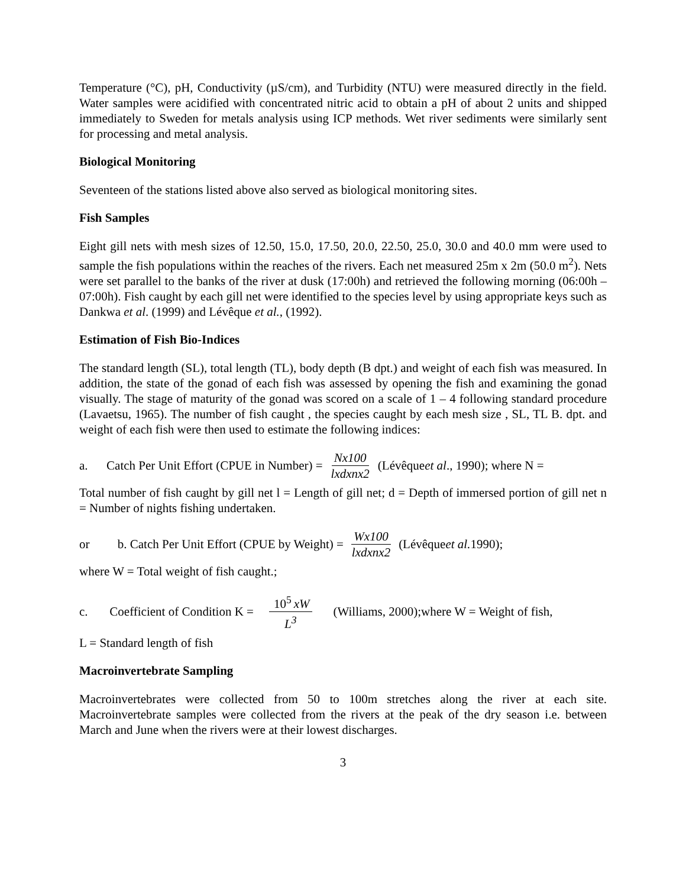Temperature (°C), pH, Conductivity (µS/cm), and Turbidity (NTU) were measured directly in the field. Water samples were acidified with concentrated nitric acid to obtain a pH of about 2 units and shipped immediately to Sweden for metals analysis using ICP methods. Wet river sediments were similarly sent for processing and metal analysis.
Biological Monitoring
Seventeen of the stations listed above also served as biological monitoring sites.
Fish Samples
Eight gill nets with mesh sizes of 12.50, 15.0, 17.50, 20.0, 22.50, 25.0, 30.0 and 40.0 mm were used to sample the fish populations within the reaches of the rivers. Each net measured 25m x 2m (50.0 m<sup>2</sup>). Nets were set parallel to the banks of the river at dusk (17:00h) and retrieved the following morning (06:00h – 07:00h). Fish caught by each gill net were identified to the species level by using appropriate keys such as Dankwa et al. (1999) and Lévêque et al., (1992).
Estimation of Fish Bio-Indices
The standard length (SL), total length (TL), body depth (B dpt.) and weight of each fish was measured. In addition, the state of the gonad of each fish was assessed by opening the fish and examining the gonad visually. The stage of maturity of the gonad was scored on a scale of 1 – 4 following standard procedure (Lavaetsu, 1965). The number of fish caught , the species caught by each mesh size , SL, TL B. dpt. and weight of each fish were then used to estimate the following indices:
a. Catch Per Unit Effort (CPUE in Number) = Nx100 lxdxnx2 (Lévêque et al., 1990); where N =
Total number of fish caught by gill net l = Length of gill net; d = Depth of immersed portion of gill net n = Number of nights fishing undertaken.
or b. Catch Per Unit Effort (CPUE by Weight) = Wx100 lxdxnx2 (Lévêque et al. 1990);
where W = Total weight of fish caught.;
c. Coefficient of Condition K = 10<sup>5</sup> xW L<sup>3</sup> (Williams, 2000);where W = Weight of fish,
L = Standard length of fish
Macroinvertebrate Sampling
Macroinvertebrates were collected from 50 to 100m stretches along the river at each site. Macroinvertebrate samples were collected from the rivers at the peak of the dry season i.e. between March and June when the rivers were at their lowest discharges.
3